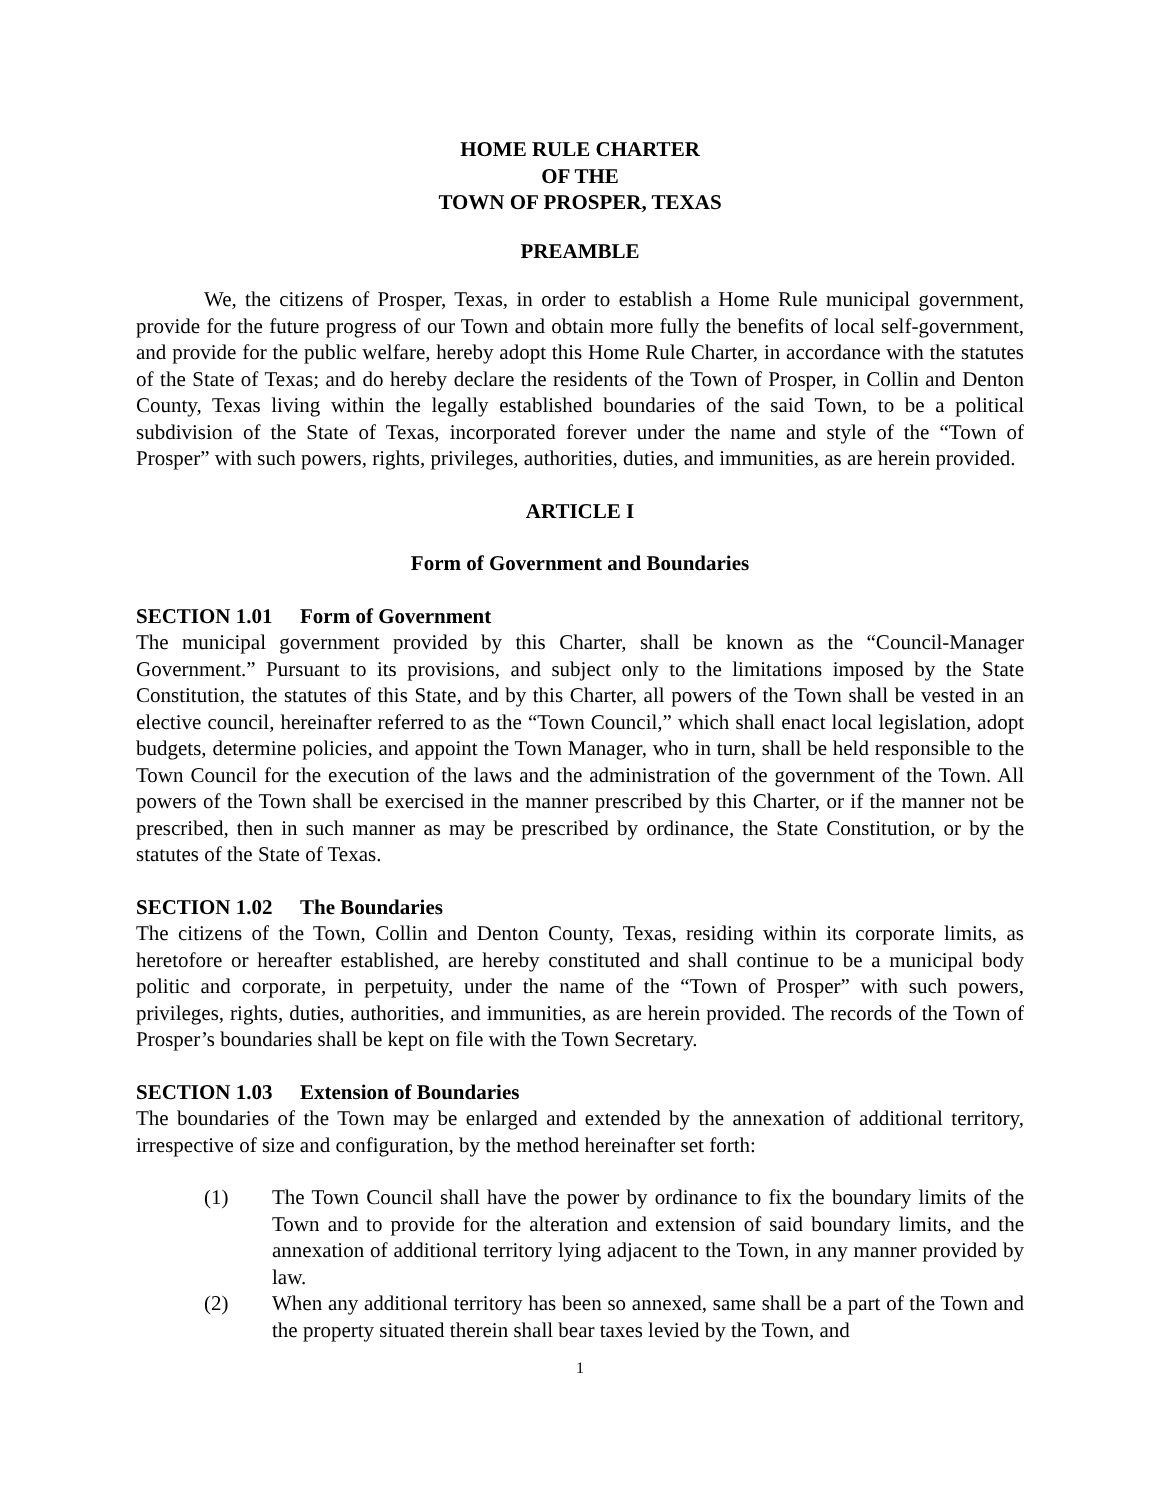HOME RULE CHARTER
OF THE
TOWN OF PROSPER, TEXAS
PREAMBLE
We, the citizens of Prosper, Texas, in order to establish a Home Rule municipal government, provide for the future progress of our Town and obtain more fully the benefits of local self-government, and provide for the public welfare, hereby adopt this Home Rule Charter, in accordance with the statutes of the State of Texas; and do hereby declare the residents of the Town of Prosper, in Collin and Denton County, Texas living within the legally established boundaries of the said Town, to be a political subdivision of the State of Texas, incorporated forever under the name and style of the “Town of Prosper” with such powers, rights, privileges, authorities, duties, and immunities, as are herein provided.
ARTICLE I
Form of Government and Boundaries
SECTION 1.01 Form of Government
The municipal government provided by this Charter, shall be known as the “Council-Manager Government.” Pursuant to its provisions, and subject only to the limitations imposed by the State Constitution, the statutes of this State, and by this Charter, all powers of the Town shall be vested in an elective council, hereinafter referred to as the “Town Council,” which shall enact local legislation, adopt budgets, determine policies, and appoint the Town Manager, who in turn, shall be held responsible to the Town Council for the execution of the laws and the administration of the government of the Town. All powers of the Town shall be exercised in the manner prescribed by this Charter, or if the manner not be prescribed, then in such manner as may be prescribed by ordinance, the State Constitution, or by the statutes of the State of Texas.
SECTION 1.02 The Boundaries
The citizens of the Town, Collin and Denton County, Texas, residing within its corporate limits, as heretofore or hereafter established, are hereby constituted and shall continue to be a municipal body politic and corporate, in perpetuity, under the name of the “Town of Prosper” with such powers, privileges, rights, duties, authorities, and immunities, as are herein provided. The records of the Town of Prosper’s boundaries shall be kept on file with the Town Secretary.
SECTION 1.03 Extension of Boundaries
The boundaries of the Town may be enlarged and extended by the annexation of additional territory, irrespective of size and configuration, by the method hereinafter set forth:
(1) The Town Council shall have the power by ordinance to fix the boundary limits of the Town and to provide for the alteration and extension of said boundary limits, and the annexation of additional territory lying adjacent to the Town, in any manner provided by law.
(2) When any additional territory has been so annexed, same shall be a part of the Town and the property situated therein shall bear taxes levied by the Town, and
1